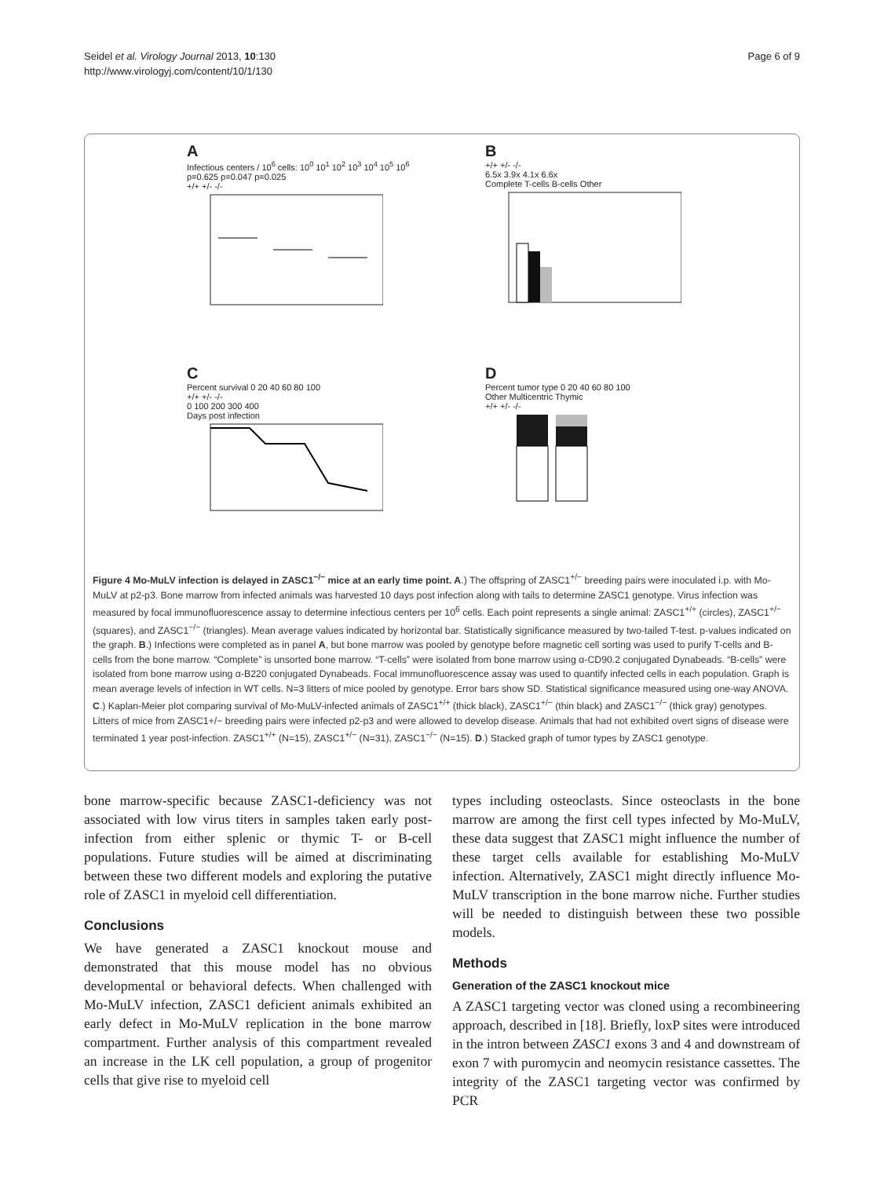Seidel et al. Virology Journal 2013, 10:130
http://www.virologyj.com/content/10/1/130
Page 6 of 9
A
Infectious centers / 10<sup>6</sup> cells: 10<sup>0</sup> 10<sup>1</sup> 10<sup>2</sup> 10<sup>3</sup> 10<sup>4</sup> 10<sup>5</sup> 10<sup>6</sup>
p=0.625 p=0.047 p=0.025
+/+ +/- -/-
B
+/+ +/- -/-
6.5x 3.9x 4.1x 6.6x
Complete T-cells B-cells Other
C
Percent survival 0 20 40 60 80 100
+/+ +/- -/-
0 100 200 300 400
Days post infection
D
Percent tumor type 0 20 40 60 80 100
Other Multicentric Thymic
+/+ +/- -/-
Figure 4 Mo-MuLV infection is delayed in ZASC1<sup>−/−</sup> mice at an early time point. A.) The offspring of ZASC1<sup>+/−</sup> breeding pairs were inoculated i.p. with Mo-MuLV at p2-p3. Bone marrow from infected animals was harvested 10 days post infection along with tails to determine ZASC1 genotype. Virus infection was measured by focal immunofluorescence assay to determine infectious centers per 10<sup>6</sup> cells. Each point represents a single animal: ZASC1<sup>+/+</sup> (circles), ZASC1<sup>+/−</sup> (squares), and ZASC1<sup>−/−</sup> (triangles). Mean average values indicated by horizontal bar. Statistically significance measured by two-tailed T-test. p-values indicated on the graph. B.) Infections were completed as in panel A, but bone marrow was pooled by genotype before magnetic cell sorting was used to purify T-cells and B-cells from the bone marrow. “Complete” is unsorted bone marrow. “T-cells” were isolated from bone marrow using α-CD90.2 conjugated Dynabeads. “B-cells” were isolated from bone marrow using α-B220 conjugated Dynabeads. Focal immunofluorescence assay was used to quantify infected cells in each population. Graph is mean average levels of infection in WT cells. N=3 litters of mice pooled by genotype. Error bars show SD. Statistical significance measured using one-way ANOVA. C.) Kaplan-Meier plot comparing survival of Mo-MuLV-infected animals of ZASC1<sup>+/+</sup> (thick black), ZASC1<sup>+/−</sup> (thin black) and ZASC1<sup>−/−</sup> (thick gray) genotypes. Litters of mice from ZASC1+/− breeding pairs were infected p2-p3 and were allowed to develop disease. Animals that had not exhibited overt signs of disease were terminated 1 year post-infection. ZASC1<sup>+/+</sup> (N=15), ZASC1<sup>+/−</sup> (N=31), ZASC1<sup>−/−</sup> (N=15). D.) Stacked graph of tumor types by ZASC1 genotype.
bone marrow-specific because ZASC1-deficiency was not associated with low virus titers in samples taken early post-infection from either splenic or thymic T- or B-cell populations. Future studies will be aimed at discriminating between these two different models and exploring the putative role of ZASC1 in myeloid cell differentiation.
Conclusions
We have generated a ZASC1 knockout mouse and demonstrated that this mouse model has no obvious developmental or behavioral defects. When challenged with Mo-MuLV infection, ZASC1 deficient animals exhibited an early defect in Mo-MuLV replication in the bone marrow compartment. Further analysis of this compartment revealed an increase in the LK cell population, a group of progenitor cells that give rise to myeloid cell
types including osteoclasts. Since osteoclasts in the bone marrow are among the first cell types infected by Mo-MuLV, these data suggest that ZASC1 might influence the number of these target cells available for establishing Mo-MuLV infection. Alternatively, ZASC1 might directly influence Mo-MuLV transcription in the bone marrow niche. Further studies will be needed to distinguish between these two possible models.
Methods
Generation of the ZASC1 knockout mice
A ZASC1 targeting vector was cloned using a recombineering approach, described in [18]. Briefly, loxP sites were introduced in the intron between ZASC1 exons 3 and 4 and downstream of exon 7 with puromycin and neomycin resistance cassettes. The integrity of the ZASC1 targeting vector was confirmed by PCR